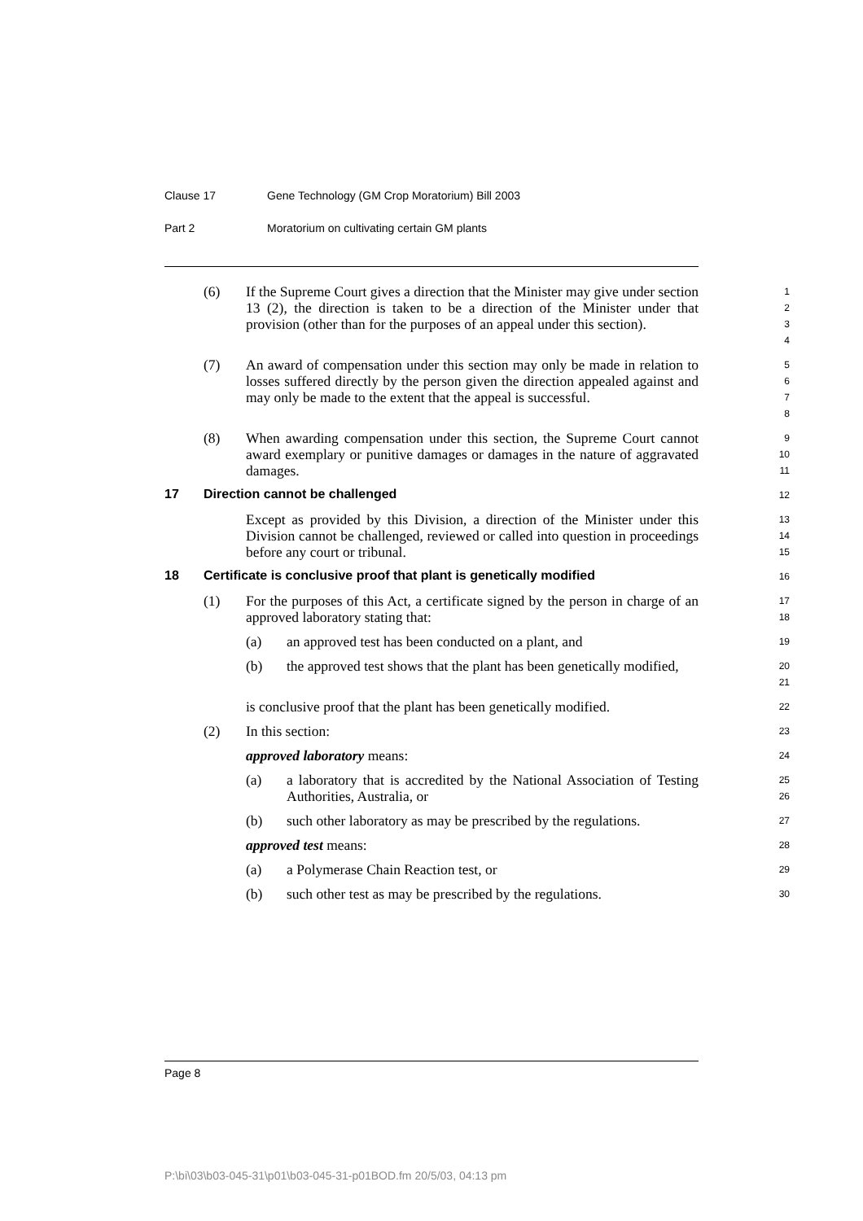Clause 17 Gene Technology (GM Crop Moratorium) Bill 2003
Part 2 Moratorium on cultivating certain GM plants
(6) If the Supreme Court gives a direction that the Minister may give under section 13 (2), the direction is taken to be a direction of the Minister under that provision (other than for the purposes of an appeal under this section).
1
2
3
4
(7) An award of compensation under this section may only be made in relation to losses suffered directly by the person given the direction appealed against and may only be made to the extent that the appeal is successful.
5
6
7
8
(8) When awarding compensation under this section, the Supreme Court cannot award exemplary or punitive damages or damages in the nature of aggravated damages.
9
10
11
17 Direction cannot be challenged
12
Except as provided by this Division, a direction of the Minister under this Division cannot be challenged, reviewed or called into question in proceedings before any court or tribunal.
13
14
15
18 Certificate is conclusive proof that plant is genetically modified
16
(1) For the purposes of this Act, a certificate signed by the person in charge of an approved laboratory stating that:
17
18
(a) an approved test has been conducted on a plant, and
19
(b) the approved test shows that the plant has been genetically modified,
20
21
is conclusive proof that the plant has been genetically modified.
22
(2) In this section:
23
approved laboratory means:
24
(a) a laboratory that is accredited by the National Association of Testing Authorities, Australia, or
25
26
(b) such other laboratory as may be prescribed by the regulations.
27
approved test means:
28
(a) a Polymerase Chain Reaction test, or
29
(b) such other test as may be prescribed by the regulations.
30
Page 8
P:\bi\03\b03-045-31\p01\b03-045-31-p01BOD.fm 20/5/03, 04:13 pm